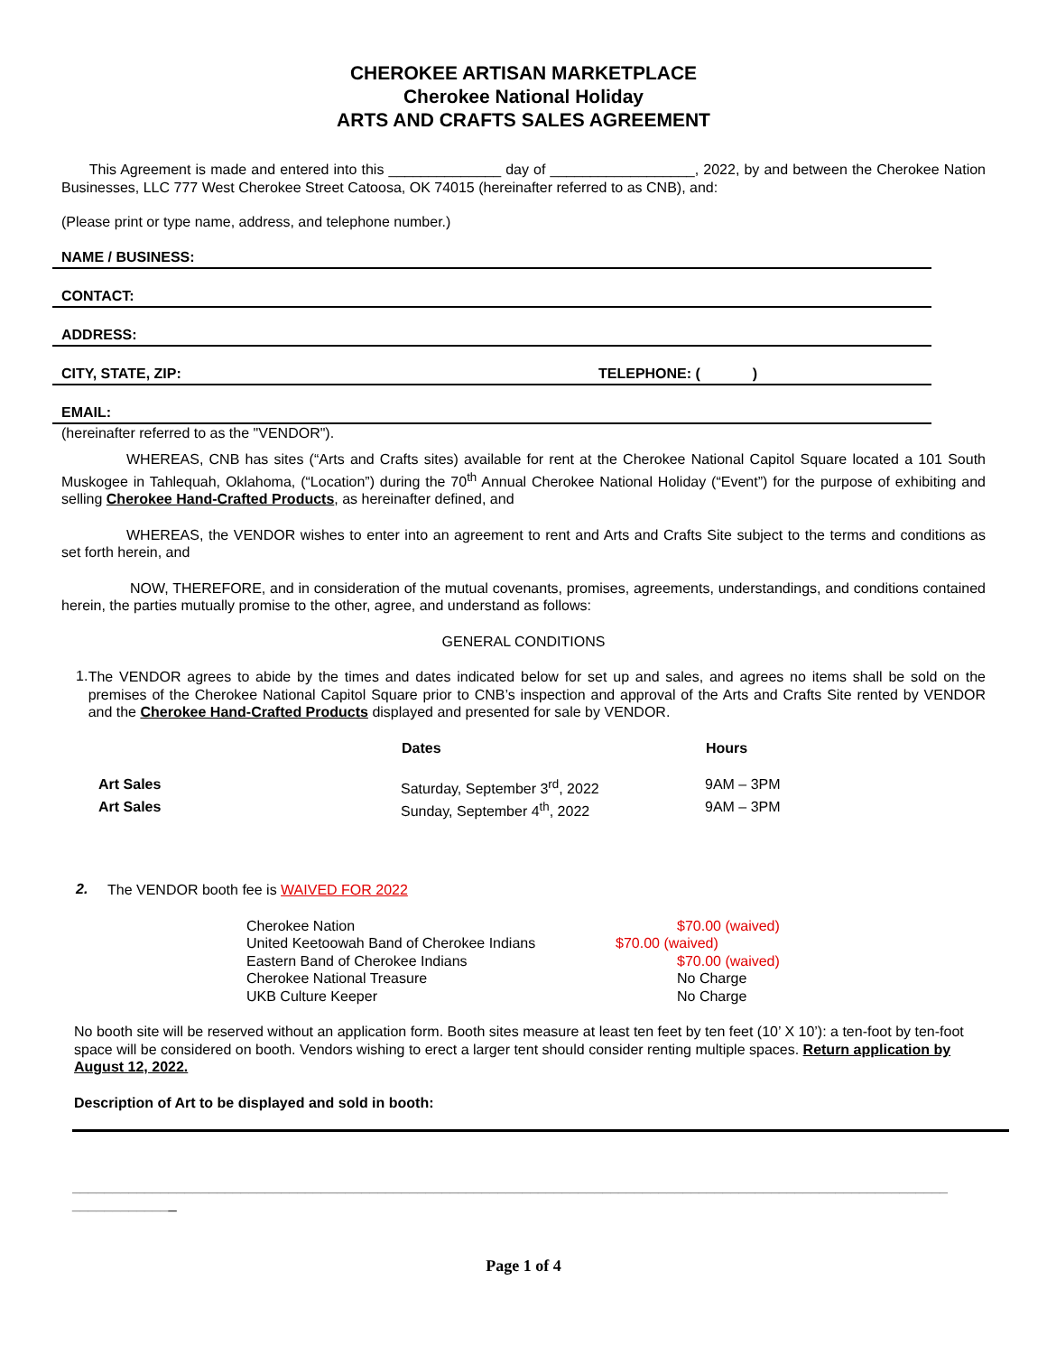CHEROKEE ARTISAN MARKETPLACE
Cherokee National Holiday
ARTS AND CRAFTS SALES AGREEMENT
This Agreement is made and entered into this ______________ day of __________________, 2022, by and between the Cherokee Nation Businesses, LLC 777 West Cherokee Street Catoosa, OK 74015 (hereinafter referred to as CNB), and:
(Please print or type name, address, and telephone number.)
NAME / BUSINESS:
CONTACT:
ADDRESS:
CITY, STATE, ZIP: TELEPHONE: ( )
EMAIL:
(hereinafter referred to as the "VENDOR").
WHEREAS, CNB has sites (“Arts and Crafts sites) available for rent at the Cherokee National Capitol Square located a 101 South Muskogee in Tahlequah, Oklahoma, (“Location”) during the 70<sup>th</sup> Annual Cherokee National Holiday (“Event”) for the purpose of exhibiting and selling Cherokee Hand-Crafted Products, as hereinafter defined, and
WHEREAS, the VENDOR wishes to enter into an agreement to rent and Arts and Crafts Site subject to the terms and conditions as set forth herein, and
NOW, THEREFORE, and in consideration of the mutual covenants, promises, agreements, understandings, and conditions contained herein, the parties mutually promise to the other, agree, and understand as follows:
GENERAL CONDITIONS
1.
The VENDOR agrees to abide by the times and dates indicated below for set up and sales, and agrees no items shall be sold on the premises of the Cherokee National Capitol Square prior to CNB’s inspection and approval of the Arts and Crafts Site rented by VENDOR and the Cherokee Hand-Crafted Products displayed and presented for sale by VENDOR.
| | Dates | Hours |
| --- | --- | --- |
| Art Sales | Saturday, September 3<sup>rd</sup>, 2022 | 9AM – 3PM |
| Art Sales | Sunday, September 4<sup>th</sup>, 2022 | 9AM – 3PM |
2.
The VENDOR booth fee is WAIVED FOR 2022
| Cherokee Nation | $70.00 (waived) |
| United Keetoowah Band of Cherokee Indians | $70.00 (waived) |
| Eastern Band of Cherokee Indians | $70.00 (waived) |
| Cherokee National Treasure | No Charge |
| UKB Culture Keeper | No Charge |
No booth site will be reserved without an application form. Booth sites measure at least ten feet by ten feet (10’ X 10’): a ten-foot by ten-foot space will be considered on booth. Vendors wishing to erect a larger tent should consider renting multiple spaces. Return application by August 12, 2022.
Description of Art to be displayed and sold in booth:
_____________________________________________________________________________________________________________
_____________
Page 1 of 4